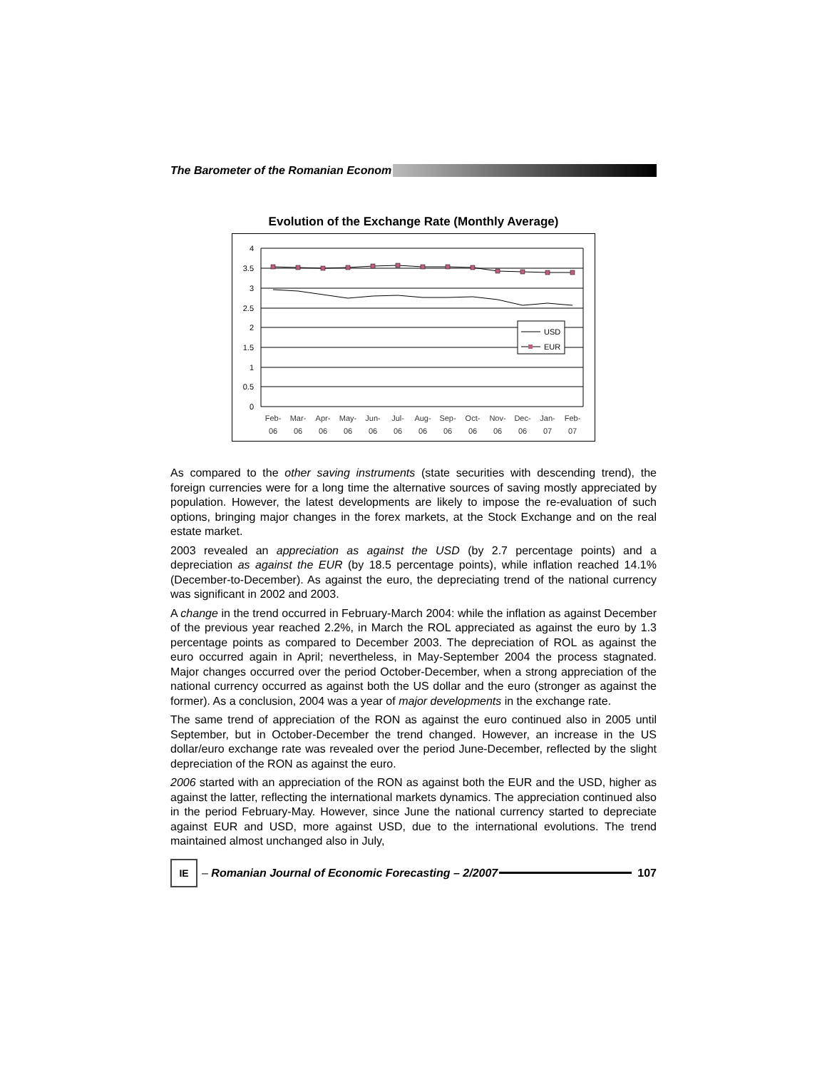The Barometer of the Romanian Econom
Evolution of the Exchange Rate (Monthly Average)
0
0.5
1
1.5
2
2.5
3
3.5
4
USD
EUR
Feb-
06
Mar-
06
Apr-
06
May-
06
Jun-
06
Jul-
06
Aug-
06
Sep-
06
Oct-
06
Nov-
06
Dec-
06
Jan-
07
Feb-
07
As compared to the other saving instruments (state securities with descending trend), the foreign currencies were for a long time the alternative sources of saving mostly appreciated by population. However, the latest developments are likely to impose the re-evaluation of such options, bringing major changes in the forex markets, at the Stock Exchange and on the real estate market.
2003 revealed an appreciation as against the USD (by 2.7 percentage points) and a depreciation as against the EUR (by 18.5 percentage points), while inflation reached 14.1% (December-to-December). As against the euro, the depreciating trend of the national currency was significant in 2002 and 2003.
A change in the trend occurred in February-March 2004: while the inflation as against December of the previous year reached 2.2%, in March the ROL appreciated as against the euro by 1.3 percentage points as compared to December 2003. The depreciation of ROL as against the euro occurred again in April; nevertheless, in May-September 2004 the process stagnated. Major changes occurred over the period October-December, when a strong appreciation of the national currency occurred as against both the US dollar and the euro (stronger as against the former). As a conclusion, 2004 was a year of major developments in the exchange rate.
The same trend of appreciation of the RON as against the euro continued also in 2005 until September, but in October-December the trend changed. However, an increase in the US dollar/euro exchange rate was revealed over the period June-December, reflected by the slight depreciation of the RON as against the euro.
2006 started with an appreciation of the RON as against both the EUR and the USD, higher as against the latter, reflecting the international markets dynamics. The appreciation continued also in the period February-May. However, since June the national currency started to depreciate against EUR and USD, more against USD, due to the international evolutions. The trend maintained almost unchanged also in July,
IE
– Romanian Journal of Economic Forecasting – 2/2007
107